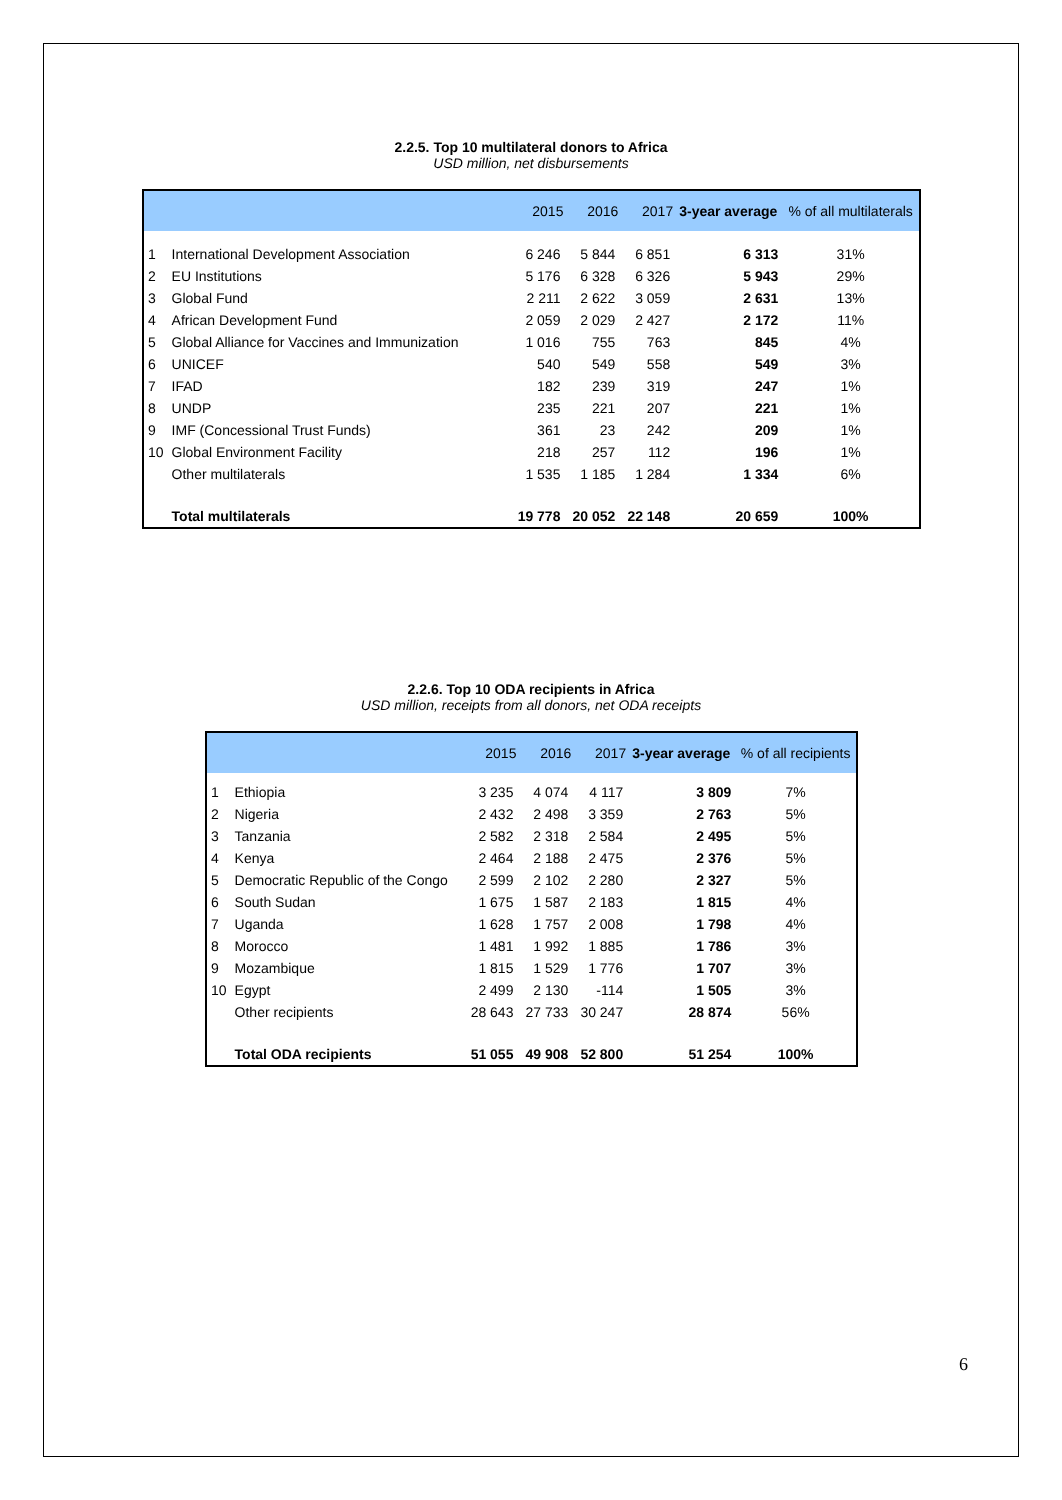2.2.5. Top 10 multilateral donors to Africa
USD million, net disbursements
| | | 2015 | 2016 | 2017 | 3-year average | % of all multilaterals |
| --- | --- | --- | --- | --- | --- | --- |
| 1 | International Development Association | 6 246 | 5 844 | 6 851 | 6 313 | 31% |
| 2 | EU Institutions | 5 176 | 6 328 | 6 326 | 5 943 | 29% |
| 3 | Global Fund | 2 211 | 2 622 | 3 059 | 2 631 | 13% |
| 4 | African Development Fund | 2 059 | 2 029 | 2 427 | 2 172 | 11% |
| 5 | Global Alliance for Vaccines and Immunization | 1 016 | 755 | 763 | 845 | 4% |
| 6 | UNICEF | 540 | 549 | 558 | 549 | 3% |
| 7 | IFAD | 182 | 239 | 319 | 247 | 1% |
| 8 | UNDP | 235 | 221 | 207 | 221 | 1% |
| 9 | IMF (Concessional Trust Funds) | 361 | 23 | 242 | 209 | 1% |
| 10 | Global Environment Facility | 218 | 257 | 112 | 196 | 1% |
| | Other multilaterals | 1 535 | 1 185 | 1 284 | 1 334 | 6% |
| | Total multilaterals | 19 778 | 20 052 | 22 148 | 20 659 | 100% |
2.2.6. Top 10 ODA recipients in Africa
USD million, receipts from all donors, net ODA receipts
| | | 2015 | 2016 | 2017 | 3-year average | % of all recipients |
| --- | --- | --- | --- | --- | --- | --- |
| 1 | Ethiopia | 3 235 | 4 074 | 4 117 | 3 809 | 7% |
| 2 | Nigeria | 2 432 | 2 498 | 3 359 | 2 763 | 5% |
| 3 | Tanzania | 2 582 | 2 318 | 2 584 | 2 495 | 5% |
| 4 | Kenya | 2 464 | 2 188 | 2 475 | 2 376 | 5% |
| 5 | Democratic Republic of the Congo | 2 599 | 2 102 | 2 280 | 2 327 | 5% |
| 6 | South Sudan | 1 675 | 1 587 | 2 183 | 1 815 | 4% |
| 7 | Uganda | 1 628 | 1 757 | 2 008 | 1 798 | 4% |
| 8 | Morocco | 1 481 | 1 992 | 1 885 | 1 786 | 3% |
| 9 | Mozambique | 1 815 | 1 529 | 1 776 | 1 707 | 3% |
| 10 | Egypt | 2 499 | 2 130 | -114 | 1 505 | 3% |
| | Other recipients | 28 643 | 27 733 | 30 247 | 28 874 | 56% |
| | Total ODA recipients | 51 055 | 49 908 | 52 800 | 51 254 | 100% |
6